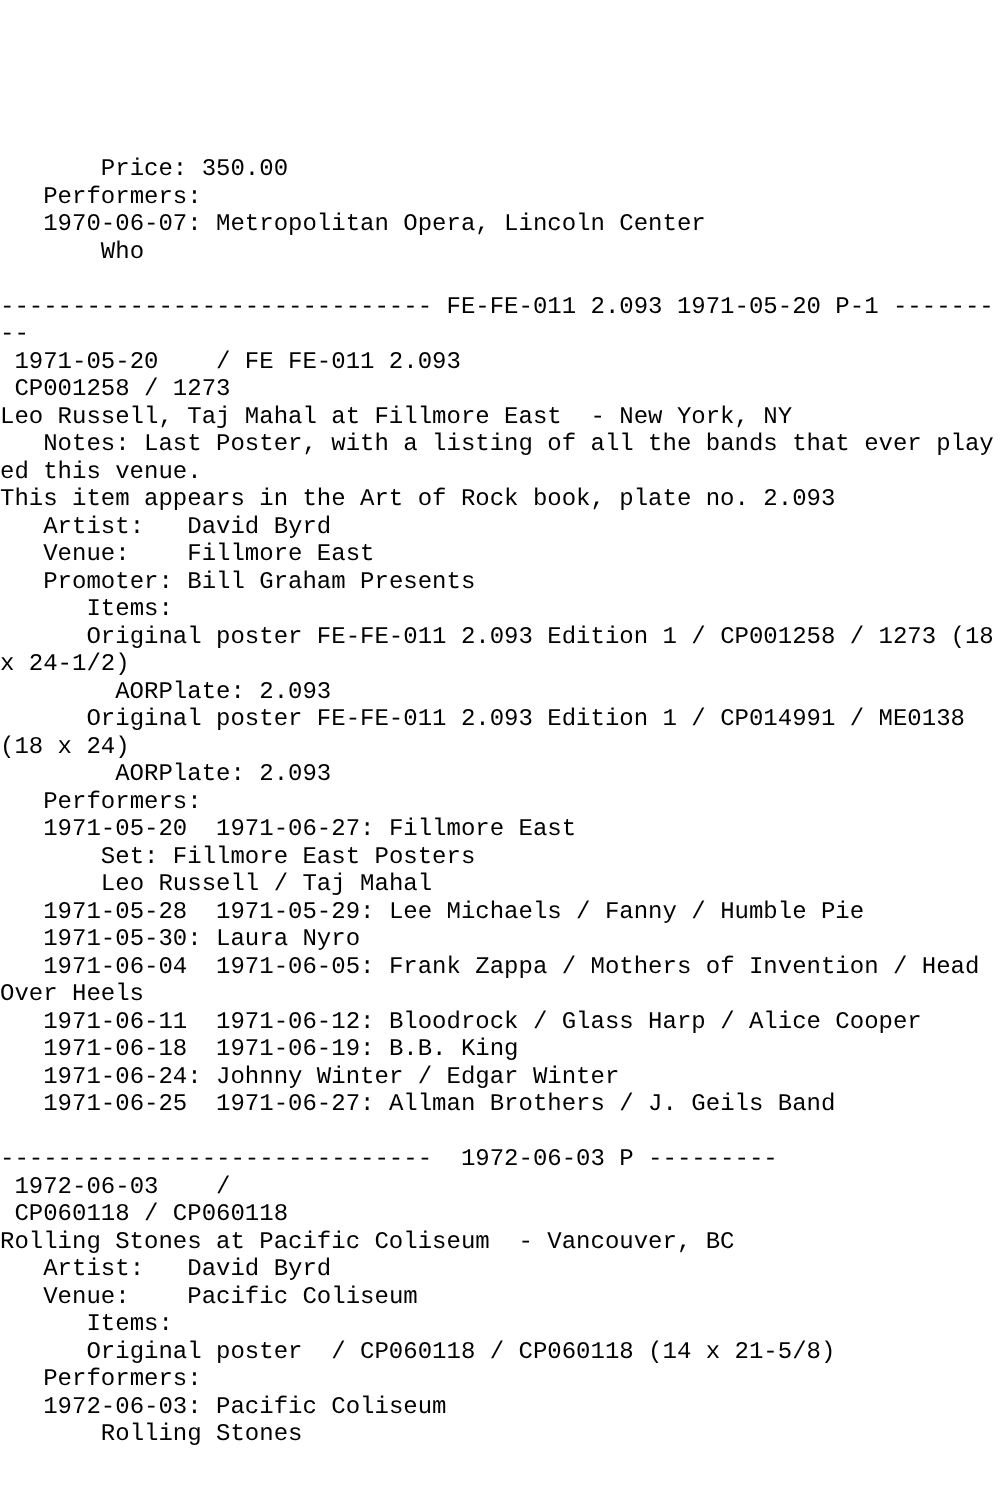Price: 350.00
   Performers:
   1970-06-07: Metropolitan Opera, Lincoln Center
       Who

------------------------------ FE-FE-011 2.093 1971-05-20 P-1 ---------
 1971-05-20    / FE FE-011 2.093
 CP001258 / 1273
Leo Russell, Taj Mahal at Fillmore East  - New York, NY
   Notes: Last Poster, with a listing of all the bands that ever played this venue.
This item appears in the Art of Rock book, plate no. 2.093
   Artist:   David Byrd
   Venue:    Fillmore East
   Promoter: Bill Graham Presents
      Items:
      Original poster FE-FE-011 2.093 Edition 1 / CP001258 / 1273 (18 x 24-1/2)
        AORPlate: 2.093
      Original poster FE-FE-011 2.093 Edition 1 / CP014991 / ME0138 (18 x 24)
        AORPlate: 2.093
   Performers:
   1971-05-20  1971-06-27: Fillmore East
       Set: Fillmore East Posters
       Leo Russell / Taj Mahal
   1971-05-28  1971-05-29: Lee Michaels / Fanny / Humble Pie
   1971-05-30: Laura Nyro
   1971-06-04  1971-06-05: Frank Zappa / Mothers of Invention / Head Over Heels
   1971-06-11  1971-06-12: Bloodrock / Glass Harp / Alice Cooper
   1971-06-18  1971-06-19: B.B. King
   1971-06-24: Johnny Winter / Edgar Winter
   1971-06-25  1971-06-27: Allman Brothers / J. Geils Band

------------------------------  1972-06-03 P ---------
 1972-06-03    /
 CP060118 / CP060118
Rolling Stones at Pacific Coliseum  - Vancouver, BC
   Artist:   David Byrd
   Venue:    Pacific Coliseum
      Items:
      Original poster  / CP060118 / CP060118 (14 x 21-5/8)
   Performers:
   1972-06-03: Pacific Coliseum
       Rolling Stones